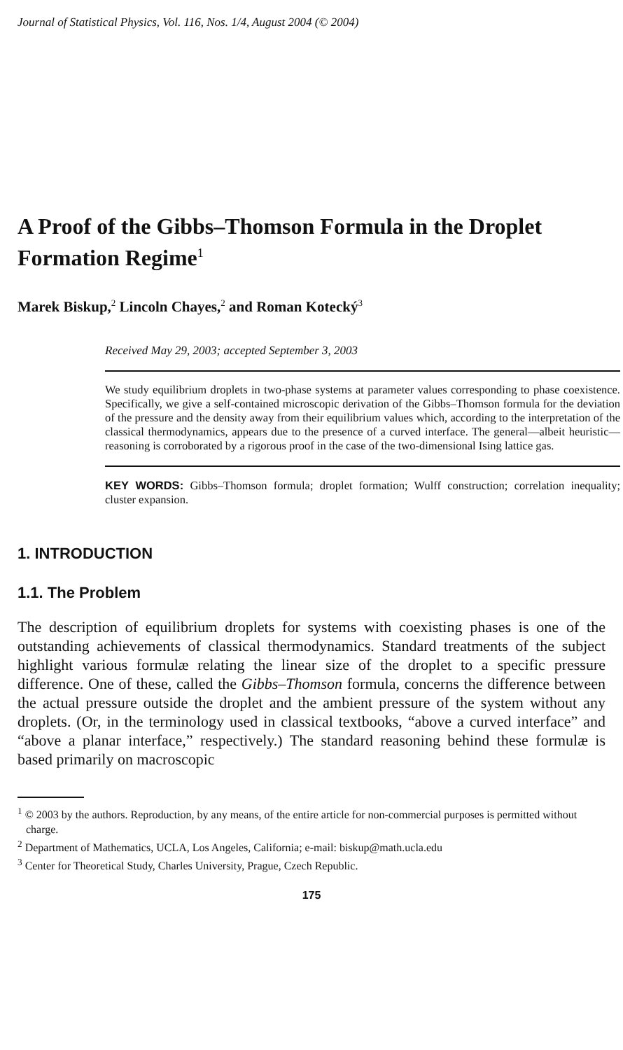Journal of Statistical Physics, Vol. 116, Nos. 1/4, August 2004 (© 2004)
A Proof of the Gibbs–Thomson Formula in the Droplet Formation Regime<sup>1</sup>
Marek Biskup,<sup>2</sup> Lincoln Chayes,<sup>2</sup> and Roman Kotecký<sup>3</sup>
Received May 29, 2003; accepted September 3, 2003
We study equilibrium droplets in two-phase systems at parameter values corresponding to phase coexistence. Specifically, we give a self-contained microscopic derivation of the Gibbs–Thomson formula for the deviation of the pressure and the density away from their equilibrium values which, according to the interpretation of the classical thermodynamics, appears due to the presence of a curved interface. The general—albeit heuristic—reasoning is corroborated by a rigorous proof in the case of the two-dimensional Ising lattice gas.
KEY WORDS: Gibbs–Thomson formula; droplet formation; Wulff construction; correlation inequality; cluster expansion.
1. INTRODUCTION
1.1. The Problem
The description of equilibrium droplets for systems with coexisting phases is one of the outstanding achievements of classical thermodynamics. Standard treatments of the subject highlight various formulæ relating the linear size of the droplet to a specific pressure difference. One of these, called the Gibbs–Thomson formula, concerns the difference between the actual pressure outside the droplet and the ambient pressure of the system without any droplets. (Or, in the terminology used in classical textbooks, “above a curved interface” and “above a planar interface,” respectively.) The standard reasoning behind these formulæ is based primarily on macroscopic
<sup>1</sup> © 2003 by the authors. Reproduction, by any means, of the entire article for non-commercial purposes is permitted without charge.
<sup>2</sup> Department of Mathematics, UCLA, Los Angeles, California; e-mail: biskup@math.ucla.edu
<sup>3</sup> Center for Theoretical Study, Charles University, Prague, Czech Republic.
175